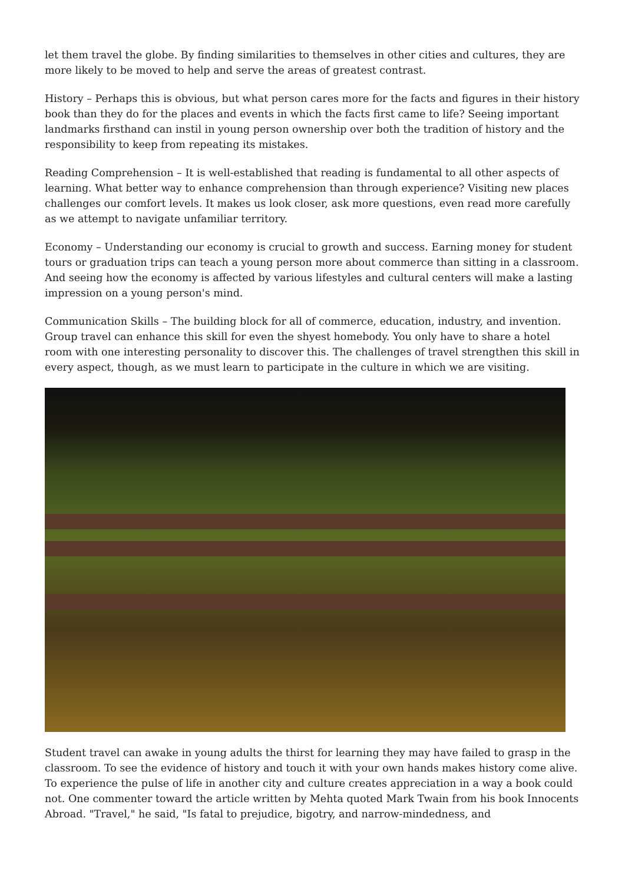let them travel the globe. By finding similarities to themselves in other cities and cultures, they are more likely to be moved to help and serve the areas of greatest contrast.
History – Perhaps this is obvious, but what person cares more for the facts and figures in their history book than they do for the places and events in which the facts first came to life? Seeing important landmarks firsthand can instil in young person ownership over both the tradition of history and the responsibility to keep from repeating its mistakes.
Reading Comprehension – It is well-established that reading is fundamental to all other aspects of learning. What better way to enhance comprehension than through experience? Visiting new places challenges our comfort levels. It makes us look closer, ask more questions, even read more carefully as we attempt to navigate unfamiliar territory.
Economy – Understanding our economy is crucial to growth and success. Earning money for student tours or graduation trips can teach a young person more about commerce than sitting in a classroom. And seeing how the economy is affected by various lifestyles and cultural centers will make a lasting impression on a young person's mind.
Communication Skills – The building block for all of commerce, education, industry, and invention. Group travel can enhance this skill for even the shyest homebody. You only have to share a hotel room with one interesting personality to discover this. The challenges of travel strengthen this skill in every aspect, though, as we must learn to participate in the culture in which we are visiting.
Student travel can awake in young adults the thirst for learning they may have failed to grasp in the classroom. To see the evidence of history and touch it with your own hands makes history come alive. To experience the pulse of life in another city and culture creates appreciation in a way a book could not. One commenter toward the article written by Mehta quoted Mark Twain from his book Innocents Abroad. "Travel," he said, "Is fatal to prejudice, bigotry, and narrow-mindedness, and